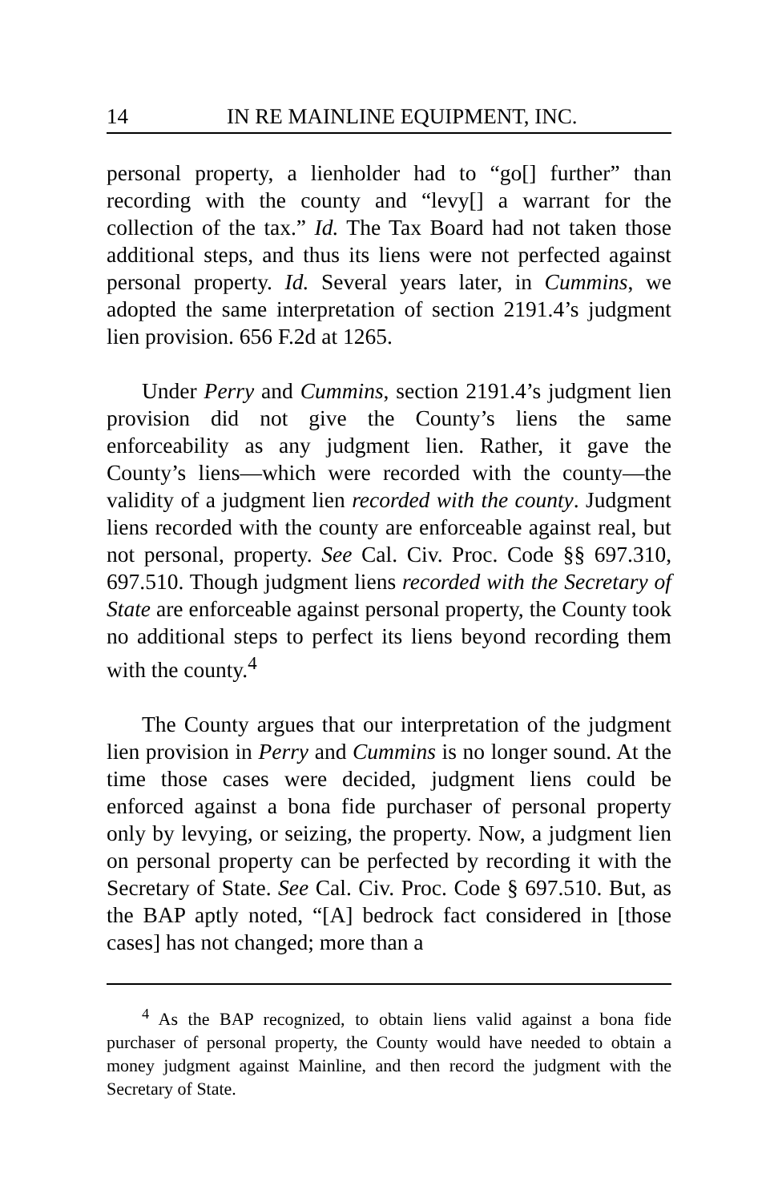14 IN RE MAINLINE EQUIPMENT, INC.
personal property, a lienholder had to “go[] further” than recording with the county and “levy[] a warrant for the collection of the tax.” Id. The Tax Board had not taken those additional steps, and thus its liens were not perfected against personal property. Id. Several years later, in Cummins, we adopted the same interpretation of section 2191.4’s judgment lien provision. 656 F.2d at 1265.
Under Perry and Cummins, section 2191.4’s judgment lien provision did not give the County’s liens the same enforceability as any judgment lien. Rather, it gave the County’s liens—which were recorded with the county—the validity of a judgment lien recorded with the county. Judgment liens recorded with the county are enforceable against real, but not personal, property. See Cal. Civ. Proc. Code §§ 697.310, 697.510. Though judgment liens recorded with the Secretary of State are enforceable against personal property, the County took no additional steps to perfect its liens beyond recording them with the county.<sup>4</sup>
The County argues that our interpretation of the judgment lien provision in Perry and Cummins is no longer sound. At the time those cases were decided, judgment liens could be enforced against a bona fide purchaser of personal property only by levying, or seizing, the property. Now, a judgment lien on personal property can be perfected by recording it with the Secretary of State. See Cal. Civ. Proc. Code § 697.510. But, as the BAP aptly noted, “[A] bedrock fact considered in [those cases] has not changed; more than a
<sup>4</sup> As the BAP recognized, to obtain liens valid against a bona fide purchaser of personal property, the County would have needed to obtain a money judgment against Mainline, and then record the judgment with the Secretary of State.